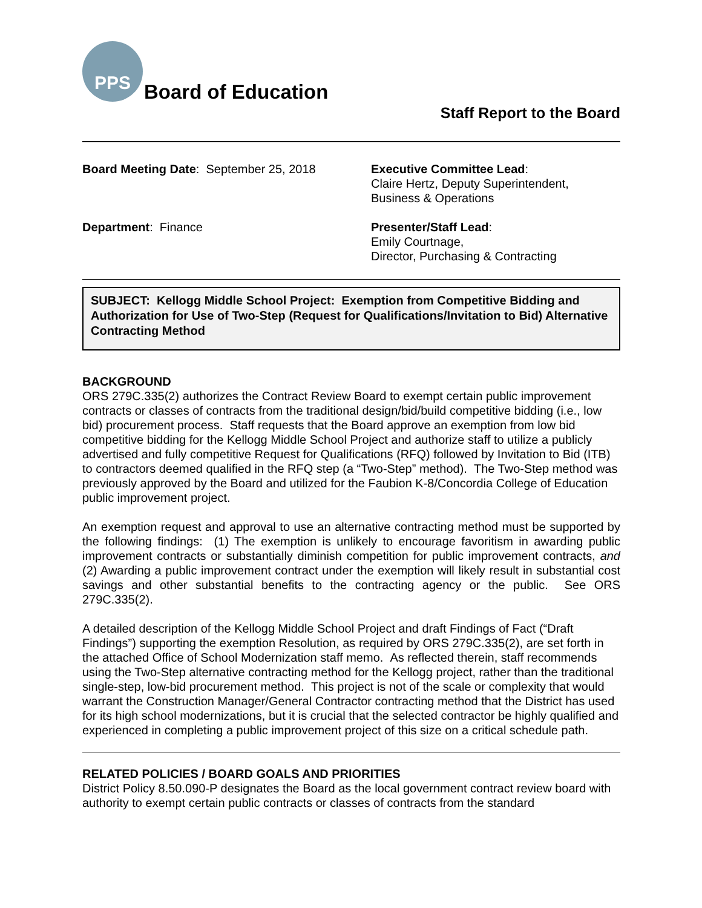PPS
Board of Education
Staff Report to the Board
Board Meeting Date: September 25, 2018
Executive Committee Lead:
Claire Hertz, Deputy Superintendent,
Business & Operations
Department: Finance
Presenter/Staff Lead:
Emily Courtnage,
Director, Purchasing & Contracting
SUBJECT: Kellogg Middle School Project: Exemption from Competitive Bidding and Authorization for Use of Two-Step (Request for Qualifications/Invitation to Bid) Alternative Contracting Method
BACKGROUND
ORS 279C.335(2) authorizes the Contract Review Board to exempt certain public improvement contracts or classes of contracts from the traditional design/bid/build competitive bidding (i.e., low bid) procurement process. Staff requests that the Board approve an exemption from low bid competitive bidding for the Kellogg Middle School Project and authorize staff to utilize a publicly advertised and fully competitive Request for Qualifications (RFQ) followed by Invitation to Bid (ITB) to contractors deemed qualified in the RFQ step (a “Two-Step” method). The Two-Step method was previously approved by the Board and utilized for the Faubion K-8/Concordia College of Education public improvement project.
An exemption request and approval to use an alternative contracting method must be supported by the following findings: (1) The exemption is unlikely to encourage favoritism in awarding public improvement contracts or substantially diminish competition for public improvement contracts, and (2) Awarding a public improvement contract under the exemption will likely result in substantial cost savings and other substantial benefits to the contracting agency or the public. See ORS 279C.335(2).
A detailed description of the Kellogg Middle School Project and draft Findings of Fact (“Draft Findings”) supporting the exemption Resolution, as required by ORS 279C.335(2), are set forth in the attached Office of School Modernization staff memo. As reflected therein, staff recommends using the Two-Step alternative contracting method for the Kellogg project, rather than the traditional single-step, low-bid procurement method. This project is not of the scale or complexity that would warrant the Construction Manager/General Contractor contracting method that the District has used for its high school modernizations, but it is crucial that the selected contractor be highly qualified and experienced in completing a public improvement project of this size on a critical schedule path.
RELATED POLICIES / BOARD GOALS AND PRIORITIES
District Policy 8.50.090-P designates the Board as the local government contract review board with authority to exempt certain public contracts or classes of contracts from the standard